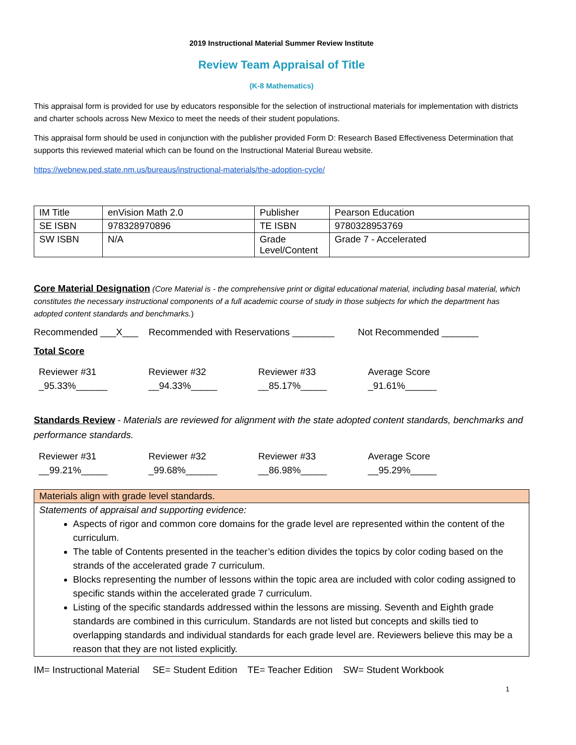2019 Instructional Material Summer Review Institute
Review Team Appraisal of Title
(K-8 Mathematics)
This appraisal form is provided for use by educators responsible for the selection of instructional materials for implementation with districts and charter schools across New Mexico to meet the needs of their student populations.
This appraisal form should be used in conjunction with the publisher provided Form D: Research Based Effectiveness Determination that supports this reviewed material which can be found on the Instructional Material Bureau website.
https://webnew.ped.state.nm.us/bureaus/instructional-materials/the-adoption-cycle/
| IM Title | enVision Math 2.0 | Publisher | Pearson Education |
| SE ISBN | 978328970896 | TE ISBN | 9780328953769 |
| SW ISBN | N/A | Grade Level/Content | Grade 7 - Accelerated |
Core Material Designation (Core Material is - the comprehensive print or digital educational material, including basal material, which constitutes the necessary instructional components of a full academic course of study in those subjects for which the department has adopted content standards and benchmarks.)
Recommended ___X___ Recommended with Reservations ________ Not Recommended _______
Total Score
Reviewer #31
_95.33%______
Reviewer #32
__94.33%_____
Reviewer #33
__85.17%_____
Average Score
_91.61%______
Standards Review - Materials are reviewed for alignment with the state adopted content standards, benchmarks and performance standards.
Reviewer #31
__99.21%_____
Reviewer #32
_99.68%______
Reviewer #33
__86.98%_____
Average Score
__95.29%_____
Materials align with grade level standards.
Statements of appraisal and supporting evidence:
Aspects of rigor and common core domains for the grade level are represented within the content of the curriculum.
The table of Contents presented in the teacher’s edition divides the topics by color coding based on the strands of the accelerated grade 7 curriculum.
Blocks representing the number of lessons within the topic area are included with color coding assigned to specific stands within the accelerated grade 7 curriculum.
Listing of the specific standards addressed within the lessons are missing. Seventh and Eighth grade standards are combined in this curriculum. Standards are not listed but concepts and skills tied to overlapping standards and individual standards for each grade level are. Reviewers believe this may be a reason that they are not listed explicitly.
IM= Instructional Material SE= Student Edition TE= Teacher Edition SW= Student Workbook
1